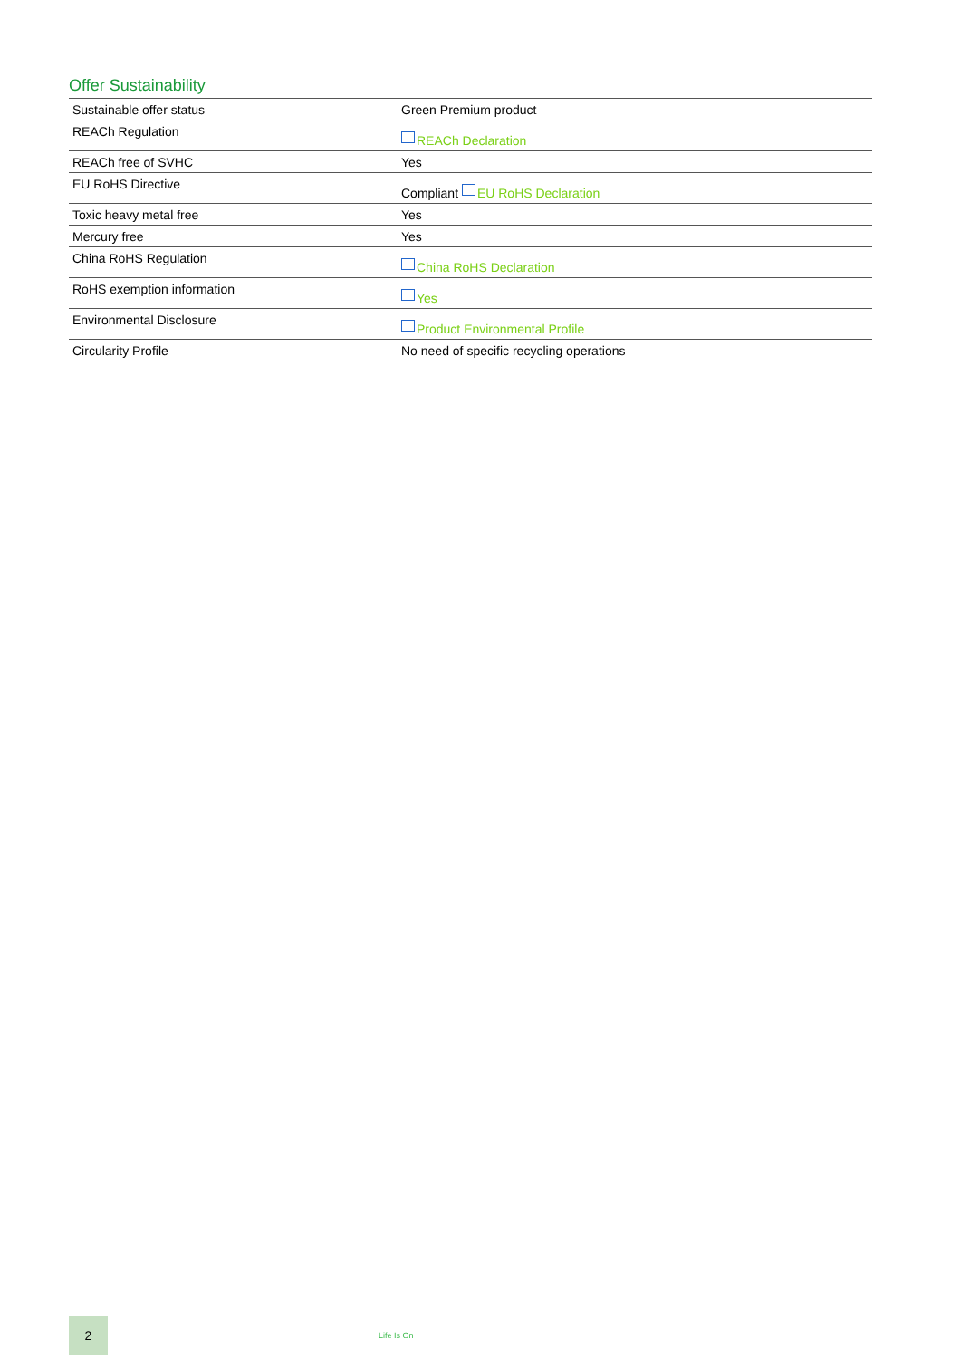Offer Sustainability
| Sustainable offer status | Green Premium product |
| REACh Regulation | REACh Declaration |
| REACh free of SVHC | Yes |
| EU RoHS Directive | Compliant EU RoHS Declaration |
| Toxic heavy metal free | Yes |
| Mercury free | Yes |
| China RoHS Regulation | China RoHS Declaration |
| RoHS exemption information | Yes |
| Environmental Disclosure | Product Environmental Profile |
| Circularity Profile | No need of specific recycling operations |
2
Life Is On